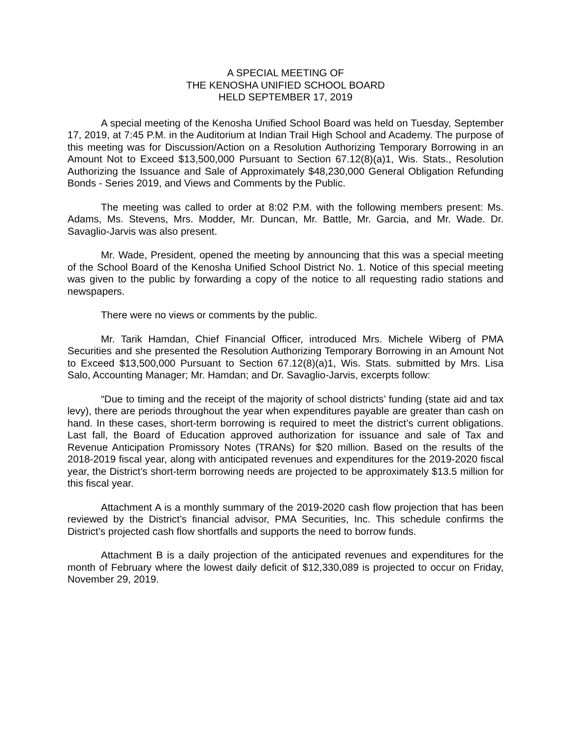A SPECIAL MEETING OF
THE KENOSHA UNIFIED SCHOOL BOARD
HELD SEPTEMBER 17, 2019
A special meeting of the Kenosha Unified School Board was held on Tuesday, September 17, 2019, at 7:45 P.M. in the Auditorium at Indian Trail High School and Academy. The purpose of this meeting was for Discussion/Action on a Resolution Authorizing Temporary Borrowing in an Amount Not to Exceed $13,500,000 Pursuant to Section 67.12(8)(a)1, Wis. Stats., Resolution Authorizing the Issuance and Sale of Approximately $48,230,000 General Obligation Refunding Bonds - Series 2019, and Views and Comments by the Public.
The meeting was called to order at 8:02 P.M. with the following members present: Ms. Adams, Ms. Stevens, Mrs. Modder, Mr. Duncan, Mr. Battle, Mr. Garcia, and Mr. Wade. Dr. Savaglio-Jarvis was also present.
Mr. Wade, President, opened the meeting by announcing that this was a special meeting of the School Board of the Kenosha Unified School District No. 1. Notice of this special meeting was given to the public by forwarding a copy of the notice to all requesting radio stations and newspapers.
There were no views or comments by the public.
Mr. Tarik Hamdan, Chief Financial Officer, introduced Mrs. Michele Wiberg of PMA Securities and she presented the Resolution Authorizing Temporary Borrowing in an Amount Not to Exceed $13,500,000 Pursuant to Section 67.12(8)(a)1, Wis. Stats. submitted by Mrs. Lisa Salo, Accounting Manager; Mr. Hamdan; and Dr. Savaglio-Jarvis, excerpts follow:
“Due to timing and the receipt of the majority of school districts’ funding (state aid and tax levy), there are periods throughout the year when expenditures payable are greater than cash on hand. In these cases, short-term borrowing is required to meet the district’s current obligations. Last fall, the Board of Education approved authorization for issuance and sale of Tax and Revenue Anticipation Promissory Notes (TRANs) for $20 million. Based on the results of the 2018-2019 fiscal year, along with anticipated revenues and expenditures for the 2019-2020 fiscal year, the District’s short-term borrowing needs are projected to be approximately $13.5 million for this fiscal year.
Attachment A is a monthly summary of the 2019-2020 cash flow projection that has been reviewed by the District’s financial advisor, PMA Securities, Inc. This schedule confirms the District’s projected cash flow shortfalls and supports the need to borrow funds.
Attachment B is a daily projection of the anticipated revenues and expenditures for the month of February where the lowest daily deficit of $12,330,089 is projected to occur on Friday, November 29, 2019.